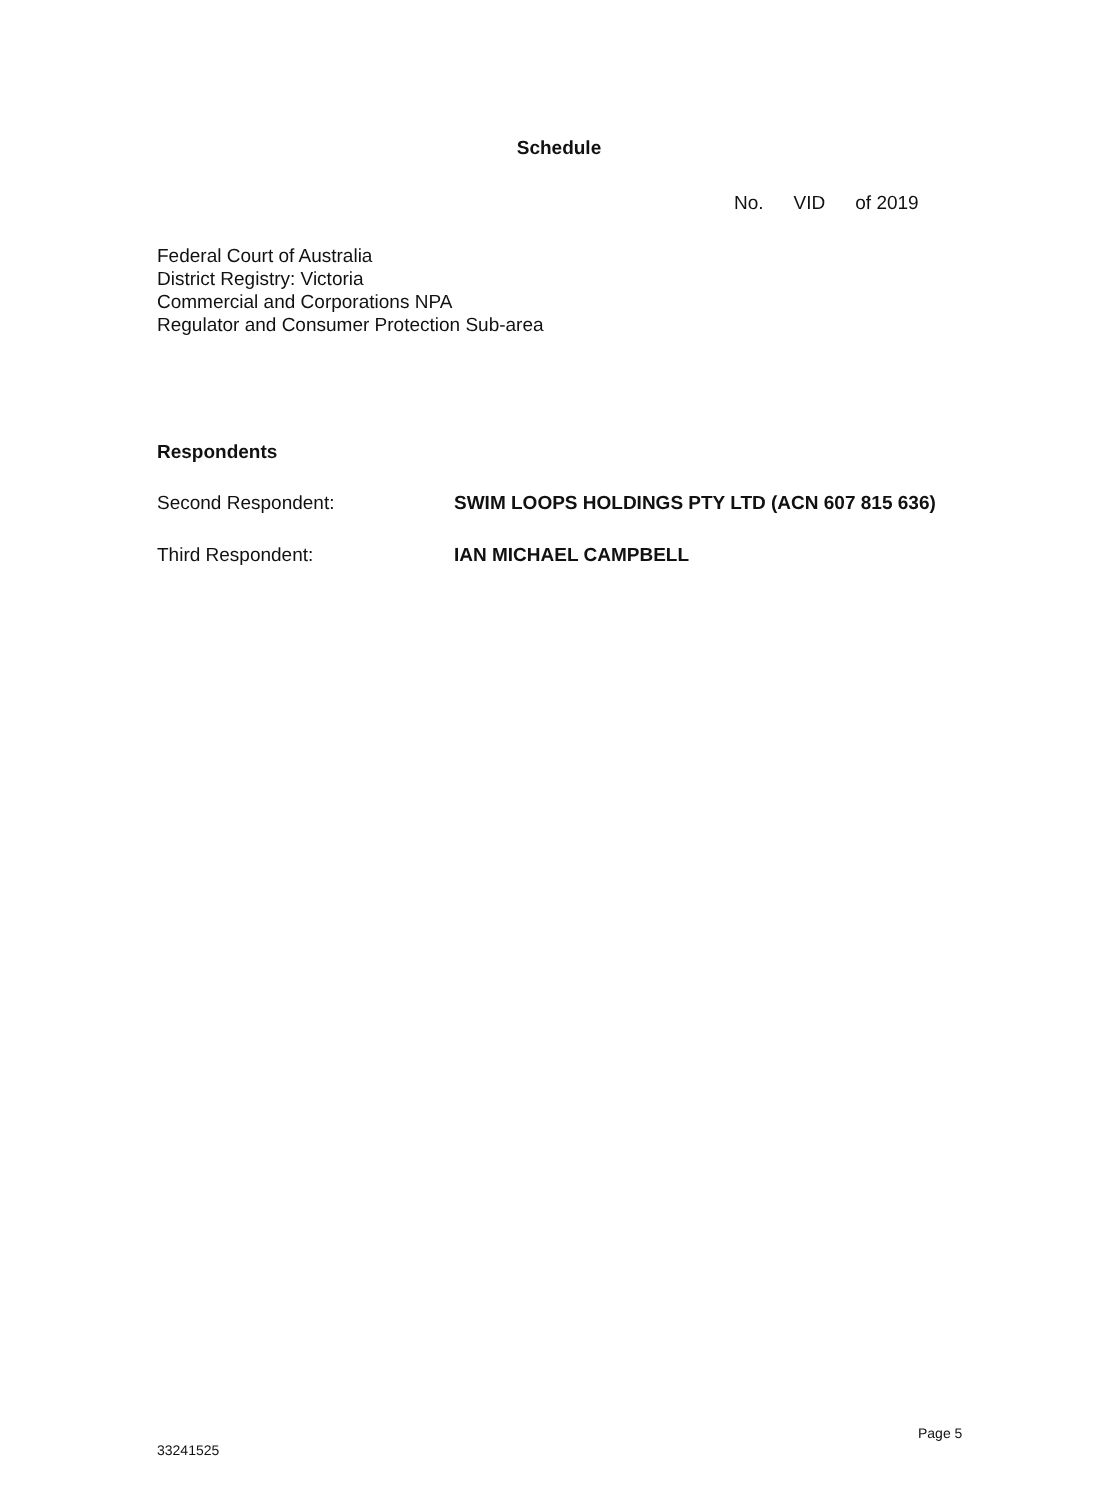Schedule
No. VID of 2019
Federal Court of Australia
District Registry: Victoria
Commercial and Corporations NPA
Regulator and Consumer Protection Sub-area
Respondents
Second Respondent: SWIM LOOPS HOLDINGS PTY LTD (ACN 607 815 636)
Third Respondent: IAN MICHAEL CAMPBELL
Page 5
33241525